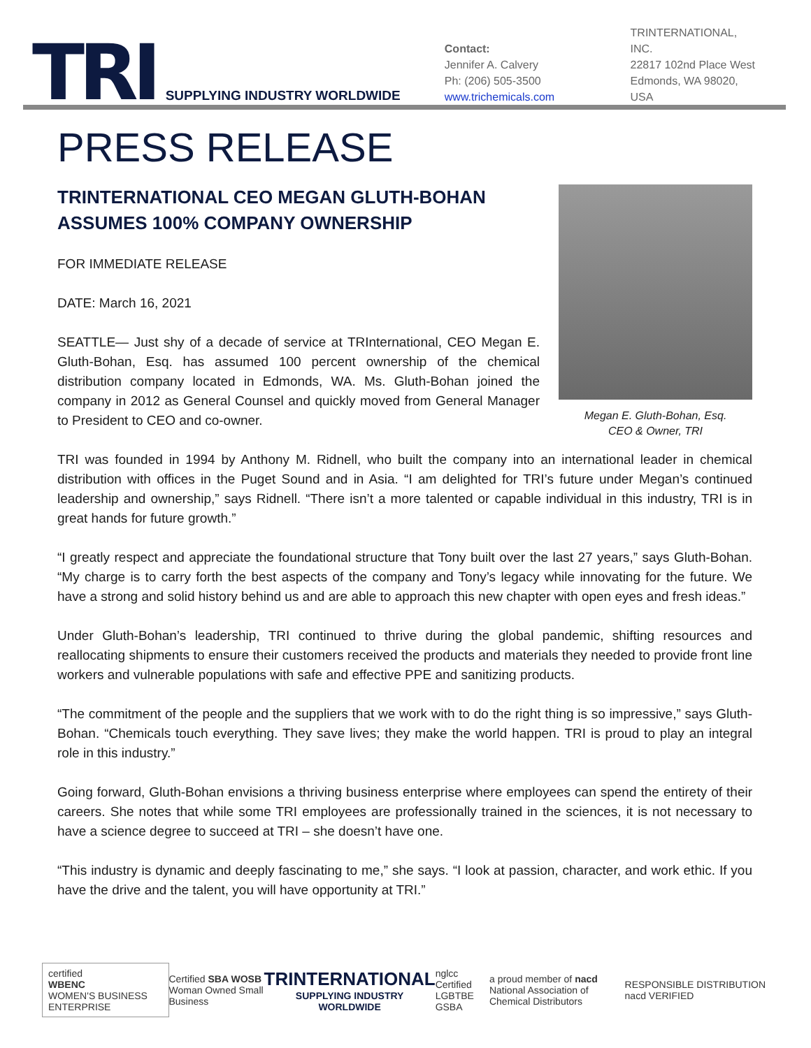TRI
SUPPLYING INDUSTRY WORLDWIDE
Contact:
Jennifer A. Calvery
Ph: (206) 505-3500
www.trichemicals.com
TRINTERNATIONAL, INC.
22817 102nd Place West
Edmonds, WA 98020, USA
PRESS RELEASE
TRINTERNATIONAL CEO MEGAN GLUTH-BOHAN ASSUMES 100% COMPANY OWNERSHIP
FOR IMMEDIATE RELEASE
DATE: March 16, 2021
SEATTLE— Just shy of a decade of service at TRInternational, CEO Megan E. Gluth-Bohan, Esq. has assumed 100 percent ownership of the chemical distribution company located in Edmonds, WA. Ms. Gluth-Bohan joined the company in 2012 as General Counsel and quickly moved from General Manager to President to CEO and co-owner.
Megan E. Gluth-Bohan, Esq.
CEO & Owner, TRI
TRI was founded in 1994 by Anthony M. Ridnell, who built the company into an international leader in chemical distribution with offices in the Puget Sound and in Asia. “I am delighted for TRI’s future under Megan’s continued leadership and ownership,” says Ridnell. “There isn’t a more talented or capable individual in this industry, TRI is in great hands for future growth.”
“I greatly respect and appreciate the foundational structure that Tony built over the last 27 years,” says Gluth-Bohan. “My charge is to carry forth the best aspects of the company and Tony’s legacy while innovating for the future. We have a strong and solid history behind us and are able to approach this new chapter with open eyes and fresh ideas.”
Under Gluth-Bohan’s leadership, TRI continued to thrive during the global pandemic, shifting resources and reallocating shipments to ensure their customers received the products and materials they needed to provide front line workers and vulnerable populations with safe and effective PPE and sanitizing products.
“The commitment of the people and the suppliers that we work with to do the right thing is so impressive,” says Gluth-Bohan. “Chemicals touch everything. They save lives; they make the world happen. TRI is proud to play an integral role in this industry.”
Going forward, Gluth-Bohan envisions a thriving business enterprise where employees can spend the entirety of their careers. She notes that while some TRI employees are professionally trained in the sciences, it is not necessary to have a science degree to succeed at TRI – she doesn’t have one.
“This industry is dynamic and deeply fascinating to me,” she says. “I look at passion, character, and work ethic. If you have the drive and the talent, you will have opportunity at TRI.”
certified
WBENC
WOMEN'S BUSINESS ENTERPRISE
Certified SBA WOSB
Woman Owned Small Business TRINTERNATIONAL
SUPPLYING INDUSTRY WORLDWIDE nglcc
Certified LGBTBE
GSBA a proud member of nacd
National Association of Chemical Distributors RESPONSIBLE DISTRIBUTION nacd VERIFIED